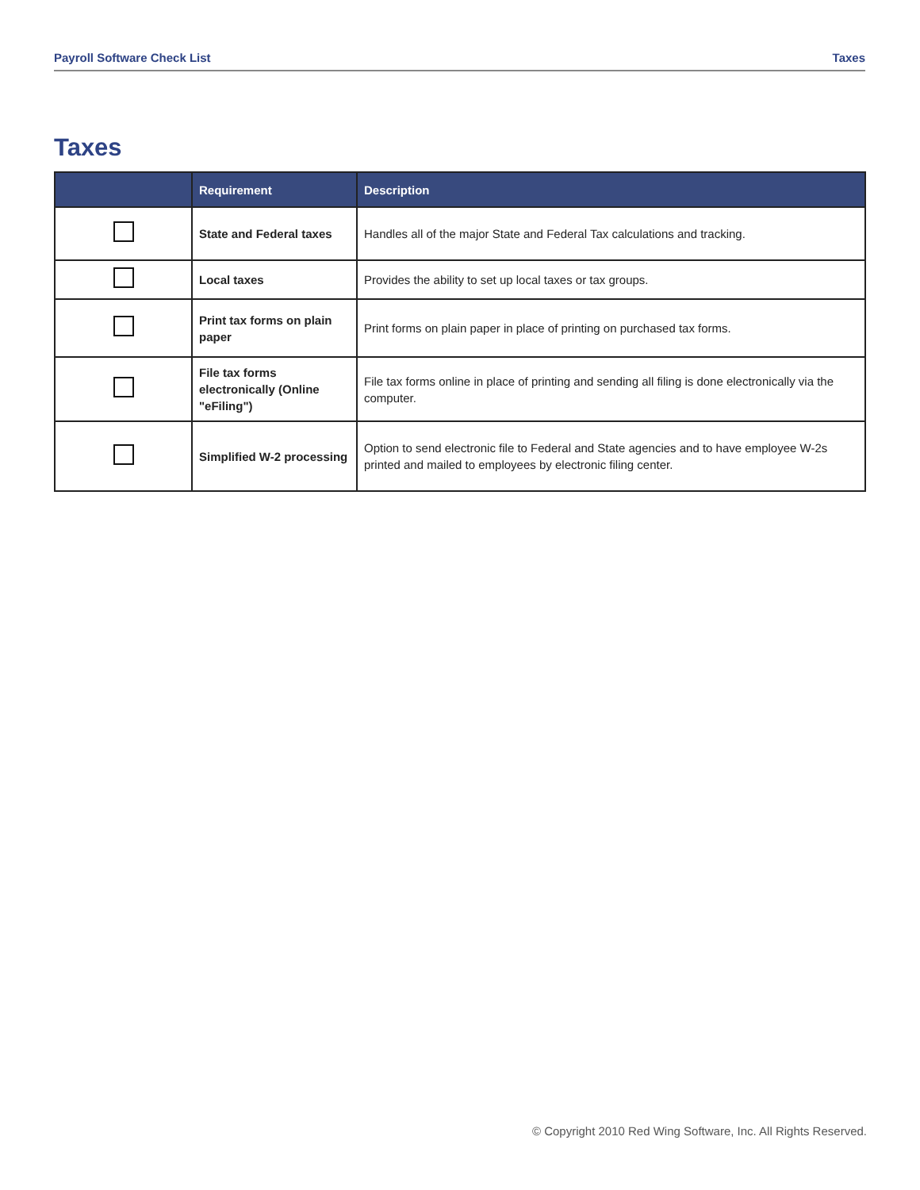Payroll Software Check List Taxes
Taxes
| | Requirement | Description |
| --- | --- | --- |
| | State and Federal taxes | Handles all of the major State and Federal Tax calculations and tracking. |
| | Local taxes | Provides the ability to set up local taxes or tax groups. |
| | Print tax forms on plain paper | Print forms on plain paper in place of printing on purchased tax forms. |
| | File tax forms electronically (Online "eFiling") | File tax forms online in place of printing and sending all filing is done electronically via the computer. |
| | Simplified W-2 processing | Option to send electronic file to Federal and State agencies and to have employee W-2s printed and mailed to employees by electronic filing center. |
© Copyright 2010 Red Wing Software, Inc. All Rights Reserved.